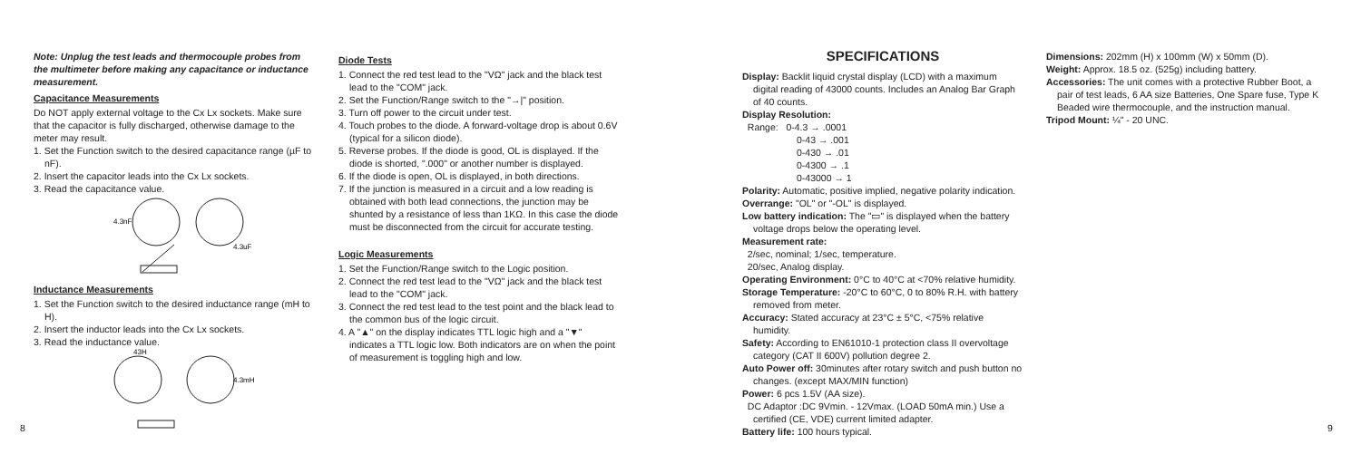Note: Unplug the test leads and thermocouple probes from the multimeter before making any capacitance or inductance measurement.
Capacitance Measurements
Do NOT apply external voltage to the Cx Lx sockets. Make sure that the capacitor is fully discharged, otherwise damage to the meter may result.
1. Set the Function switch to the desired capacitance range (µF to nF).
2. Insert the capacitor leads into the Cx Lx sockets.
3. Read the capacitance value.
4.3nF
4.3uF
Inductance Measurements
1. Set the Function switch to the desired inductance range (mH to H).
2. Insert the inductor leads into the Cx Lx sockets.
3. Read the inductance value.
43H
4.3mH
8
Diode Tests
1. Connect the red test lead to the "VΩ" jack and the black test lead to the "COM" jack.
2. Set the Function/Range switch to the "→|" position.
3. Turn off power to the circuit under test.
4. Touch probes to the diode. A forward-voltage drop is about 0.6V (typical for a silicon diode).
5. Reverse probes. If the diode is good, OL is displayed. If the diode is shorted, ".000" or another number is displayed.
6. If the diode is open, OL is displayed, in both directions.
7. If the junction is measured in a circuit and a low reading is obtained with both lead connections, the junction may be shunted by a resistance of less than 1KΩ. In this case the diode must be disconnected from the circuit for accurate testing.
Logic Measurements
1. Set the Function/Range switch to the Logic position.
2. Connect the red test lead to the "VΩ" jack and the black test lead to the "COM" jack.
3. Connect the red test lead to the test point and the black lead to the common bus of the logic circuit.
4. A "▲" on the display indicates TTL logic high and a "▼" indicates a TTL logic low. Both indicators are on when the point of measurement is toggling high and low.
SPECIFICATIONS
Display: Backlit liquid crystal display (LCD) with a maximum digital reading of 43000 counts. Includes an Analog Bar Graph of 40 counts.
Display Resolution:
Range: 0-4.3 → .0001
0-43 → .001
0-430 → .01
0-4300 → .1
0-43000 → 1
Polarity: Automatic, positive implied, negative polarity indication.
Overrange: "OL" or "-OL" is displayed.
Low battery indication: The "▭" is displayed when the battery voltage drops below the operating level.
Measurement rate:
2/sec, nominal; 1/sec, temperature.
20/sec, Analog display.
Operating Environment: 0°C to 40°C at <70% relative humidity.
Storage Temperature: -20°C to 60°C, 0 to 80% R.H. with battery removed from meter.
Accuracy: Stated accuracy at 23°C ± 5°C, <75% relative humidity.
Safety: According to EN61010-1 protection class II overvoltage category (CAT II 600V) pollution degree 2.
Auto Power off: 30minutes after rotary switch and push button no changes. (except MAX/MIN function)
Power: 6 pcs 1.5V (AA size).
DC Adaptor :DC 9Vmin. - 12Vmax. (LOAD 50mA min.) Use a certified (CE, VDE) current limited adapter.
Battery life: 100 hours typical.
Dimensions: 202mm (H) x 100mm (W) x 50mm (D).
Weight: Approx. 18.5 oz. (525g) including battery.
Accessories: The unit comes with a protective Rubber Boot, a pair of test leads, 6 AA size Batteries, One Spare fuse, Type K Beaded wire thermocouple, and the instruction manual.
Tripod Mount: ¼" - 20 UNC.
9